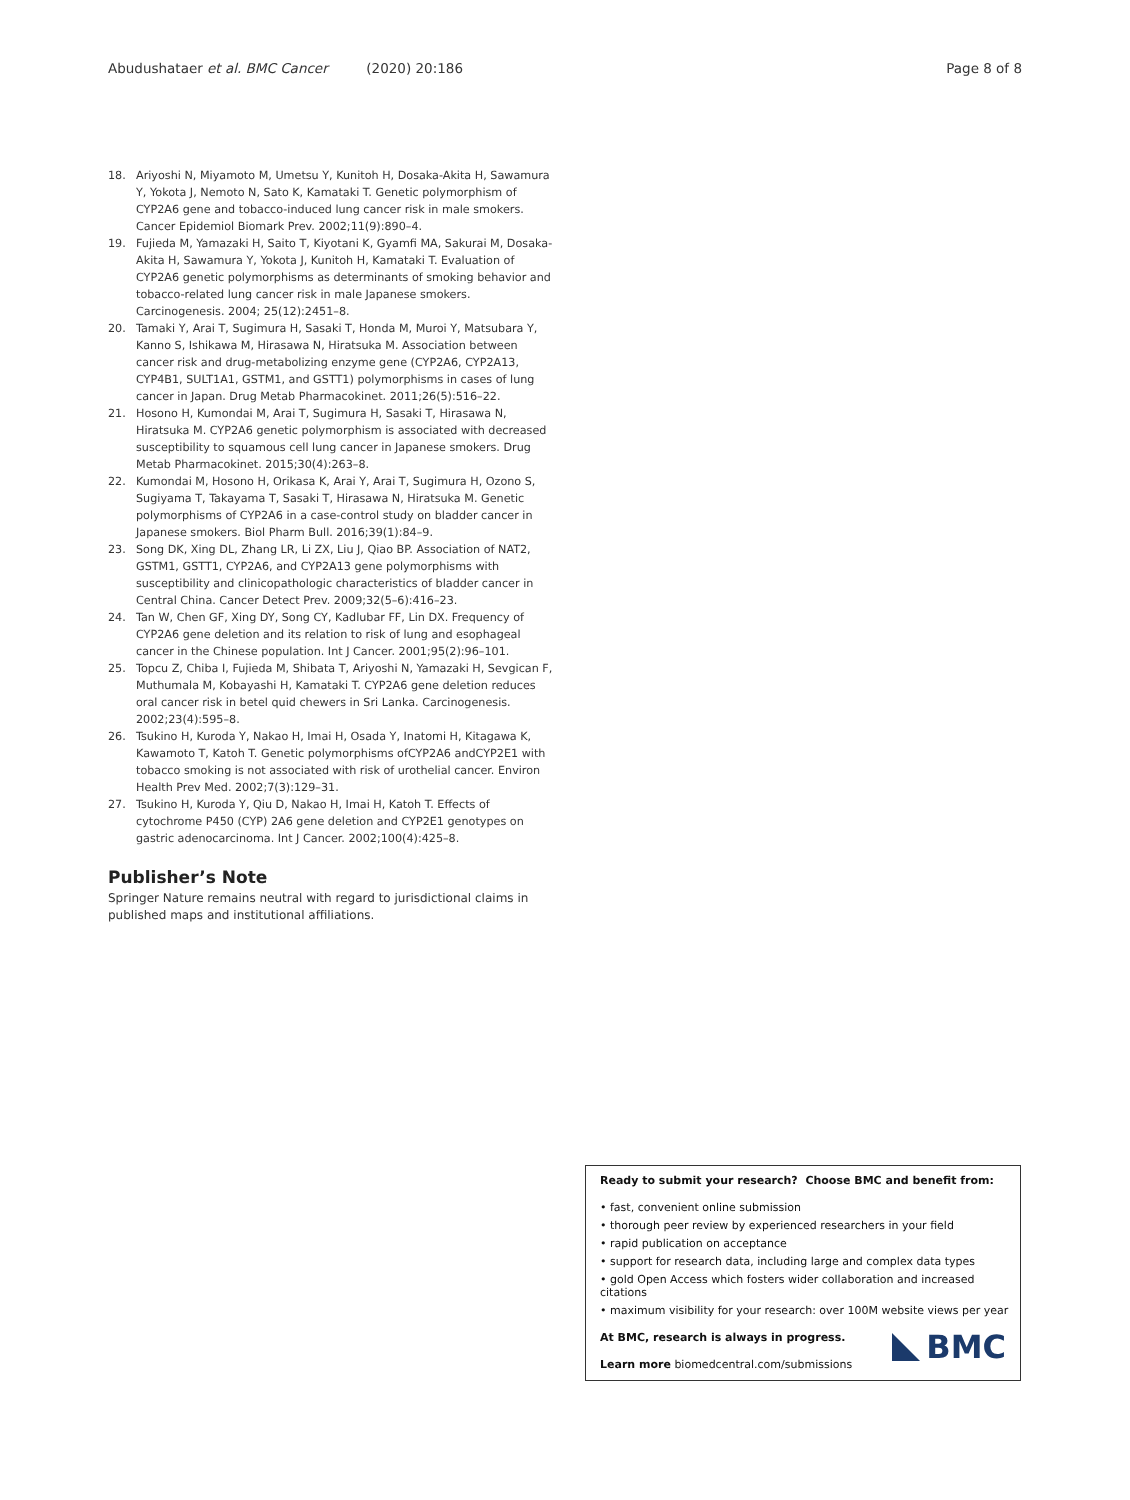Abudushataer et al. BMC Cancer (2020) 20:186 Page 8 of 8
18. Ariyoshi N, Miyamoto M, Umetsu Y, Kunitoh H, Dosaka-Akita H, Sawamura Y, Yokota J, Nemoto N, Sato K, Kamataki T. Genetic polymorphism of CYP2A6 gene and tobacco-induced lung cancer risk in male smokers. Cancer Epidemiol Biomark Prev. 2002;11(9):890–4.
19. Fujieda M, Yamazaki H, Saito T, Kiyotani K, Gyamfi MA, Sakurai M, Dosaka-Akita H, Sawamura Y, Yokota J, Kunitoh H, Kamataki T. Evaluation of CYP2A6 genetic polymorphisms as determinants of smoking behavior and tobacco-related lung cancer risk in male Japanese smokers. Carcinogenesis. 2004; 25(12):2451–8.
20. Tamaki Y, Arai T, Sugimura H, Sasaki T, Honda M, Muroi Y, Matsubara Y, Kanno S, Ishikawa M, Hirasawa N, Hiratsuka M. Association between cancer risk and drug-metabolizing enzyme gene (CYP2A6, CYP2A13, CYP4B1, SULT1A1, GSTM1, and GSTT1) polymorphisms in cases of lung cancer in Japan. Drug Metab Pharmacokinet. 2011;26(5):516–22.
21. Hosono H, Kumondai M, Arai T, Sugimura H, Sasaki T, Hirasawa N, Hiratsuka M. CYP2A6 genetic polymorphism is associated with decreased susceptibility to squamous cell lung cancer in Japanese smokers. Drug Metab Pharmacokinet. 2015;30(4):263–8.
22. Kumondai M, Hosono H, Orikasa K, Arai Y, Arai T, Sugimura H, Ozono S, Sugiyama T, Takayama T, Sasaki T, Hirasawa N, Hiratsuka M. Genetic polymorphisms of CYP2A6 in a case-control study on bladder cancer in Japanese smokers. Biol Pharm Bull. 2016;39(1):84–9.
23. Song DK, Xing DL, Zhang LR, Li ZX, Liu J, Qiao BP. Association of NAT2, GSTM1, GSTT1, CYP2A6, and CYP2A13 gene polymorphisms with susceptibility and clinicopathologic characteristics of bladder cancer in Central China. Cancer Detect Prev. 2009;32(5–6):416–23.
24. Tan W, Chen GF, Xing DY, Song CY, Kadlubar FF, Lin DX. Frequency of CYP2A6 gene deletion and its relation to risk of lung and esophageal cancer in the Chinese population. Int J Cancer. 2001;95(2):96–101.
25. Topcu Z, Chiba I, Fujieda M, Shibata T, Ariyoshi N, Yamazaki H, Sevgican F, Muthumala M, Kobayashi H, Kamataki T. CYP2A6 gene deletion reduces oral cancer risk in betel quid chewers in Sri Lanka. Carcinogenesis. 2002;23(4):595–8.
26. Tsukino H, Kuroda Y, Nakao H, Imai H, Osada Y, Inatomi H, Kitagawa K, Kawamoto T, Katoh T. Genetic polymorphisms ofCYP2A6 andCYP2E1 with tobacco smoking is not associated with risk of urothelial cancer. Environ Health Prev Med. 2002;7(3):129–31.
27. Tsukino H, Kuroda Y, Qiu D, Nakao H, Imai H, Katoh T. Effects of cytochrome P450 (CYP) 2A6 gene deletion and CYP2E1 genotypes on gastric adenocarcinoma. Int J Cancer. 2002;100(4):425–8.
Publisher’s Note
Springer Nature remains neutral with regard to jurisdictional claims in published maps and institutional affiliations.
Ready to submit your research? Choose BMC and benefit from:
• fast, convenient online submission
• thorough peer review by experienced researchers in your field
• rapid publication on acceptance
• support for research data, including large and complex data types
• gold Open Access which fosters wider collaboration and increased citations
• maximum visibility for your research: over 100M website views per year
At BMC, research is always in progress.
Learn more biomedcentral.com/submissions
BMC